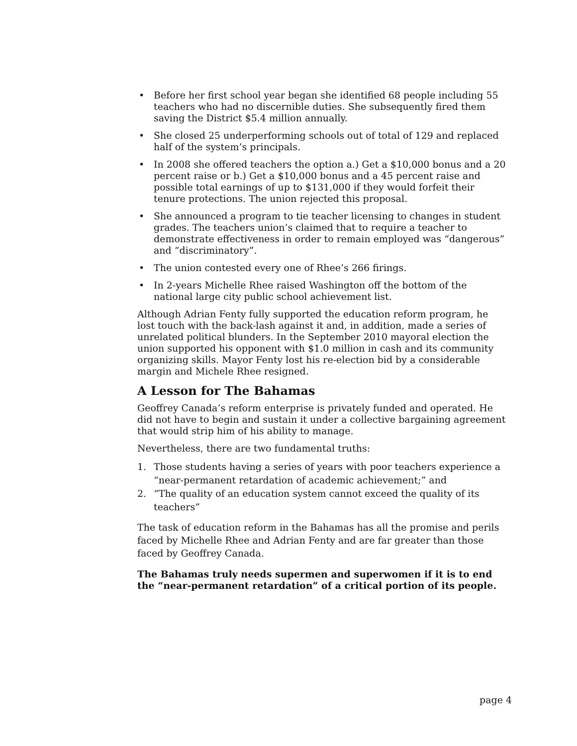• Before her first school year began she identified 68 people including 55 teachers who had no discernible duties. She subsequently fired them saving the District $5.4 million annually.
• She closed 25 underperforming schools out of total of 129 and replaced half of the system’s principals.
• In 2008 she offered teachers the option a.) Get a $10,000 bonus and a 20 percent raise or b.) Get a $10,000 bonus and a 45 percent raise and possible total earnings of up to $131,000 if they would forfeit their tenure protections. The union rejected this proposal.
• She announced a program to tie teacher licensing to changes in student grades. The teachers union’s claimed that to require a teacher to demonstrate effectiveness in order to remain employed was “dangerous” and “discriminatory”.
• The union contested every one of Rhee’s 266 firings.
• In 2-years Michelle Rhee raised Washington off the bottom of the national large city public school achievement list.
Although Adrian Fenty fully supported the education reform program, he lost touch with the back-lash against it and, in addition, made a series of unrelated political blunders. In the September 2010 mayoral election the union supported his opponent with $1.0 million in cash and its community organizing skills. Mayor Fenty lost his re-election bid by a considerable margin and Michele Rhee resigned.
A Lesson for The Bahamas
Geoffrey Canada’s reform enterprise is privately funded and operated. He did not have to begin and sustain it under a collective bargaining agreement that would strip him of his ability to manage.
Nevertheless, there are two fundamental truths:
1. Those students having a series of years with poor teachers experience a “near-permanent retardation of academic achievement;” and
2. “The quality of an education system cannot exceed the quality of its teachers”
The task of education reform in the Bahamas has all the promise and perils faced by Michelle Rhee and Adrian Fenty and are far greater than those faced by Geoffrey Canada.
The Bahamas truly needs supermen and superwomen if it is to end the “near-permanent retardation” of a critical portion of its people.
page 4